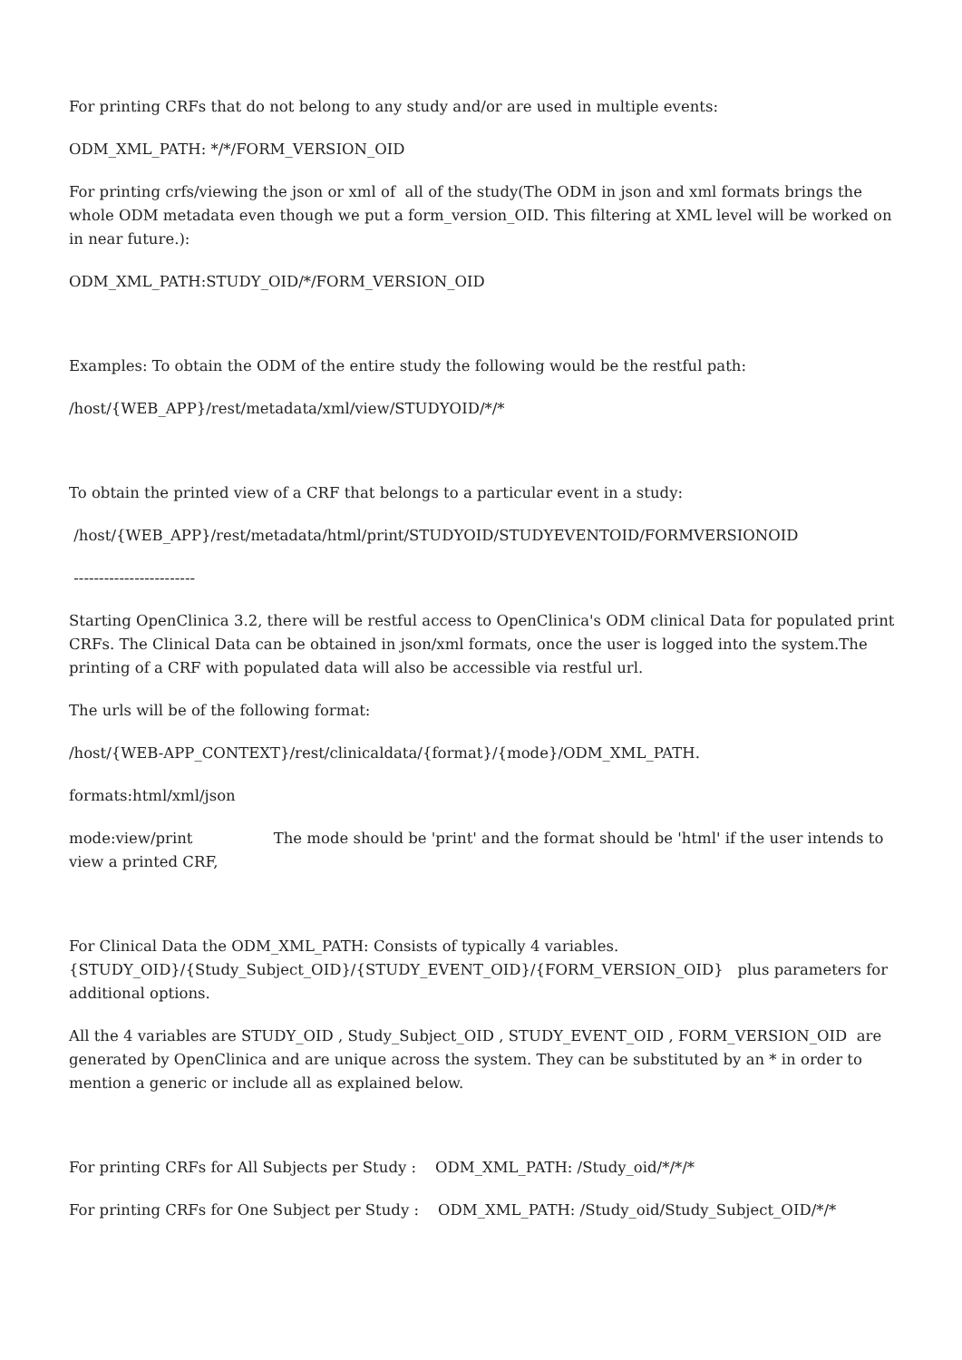For printing CRFs that do not belong to any study and/or are used in multiple events:
ODM_XML_PATH: */*/FORM_VERSION_OID
For printing crfs/viewing the json or xml of all of the study(The ODM in json and xml formats brings the whole ODM metadata even though we put a form_version_OID. This filtering at XML level will be worked on in near future.):
ODM_XML_PATH:STUDY_OID/*/FORM_VERSION_OID
Examples: To obtain the ODM of the entire study the following would be the restful path:
/host/{WEB_APP}/rest/metadata/xml/view/STUDYOID/*/*
To obtain the printed view of a CRF that belongs to a particular event in a study:
/host/{WEB_APP}/rest/metadata/html/print/STUDYOID/STUDYEVENTOID/FORMVERSIONOID
------------------------
Starting OpenClinica 3.2, there will be restful access to OpenClinica's ODM clinical Data for populated print CRFs. The Clinical Data can be obtained in json/xml formats, once the user is logged into the system.The printing of a CRF with populated data will also be accessible via restful url.
The urls will be of the following format:
/host/{WEB-APP_CONTEXT}/rest/clinicaldata/{format}/{mode}/ODM_XML_PATH.
formats:html/xml/json
mode:view/print The mode should be 'print' and the format should be 'html' if the user intends to view a printed CRF,
For Clinical Data the ODM_XML_PATH: Consists of typically 4 variables. {STUDY_OID}/{Study_Subject_OID}/{STUDY_EVENT_OID}/{FORM_VERSION_OID} plus parameters for additional options.
All the 4 variables are STUDY_OID , Study_Subject_OID , STUDY_EVENT_OID , FORM_VERSION_OID are generated by OpenClinica and are unique across the system. They can be substituted by an * in order to mention a generic or include all as explained below.
For printing CRFs for All Subjects per Study : ODM_XML_PATH: /Study_oid/*/*/*
For printing CRFs for One Subject per Study : ODM_XML_PATH: /Study_oid/Study_Subject_OID/*/*